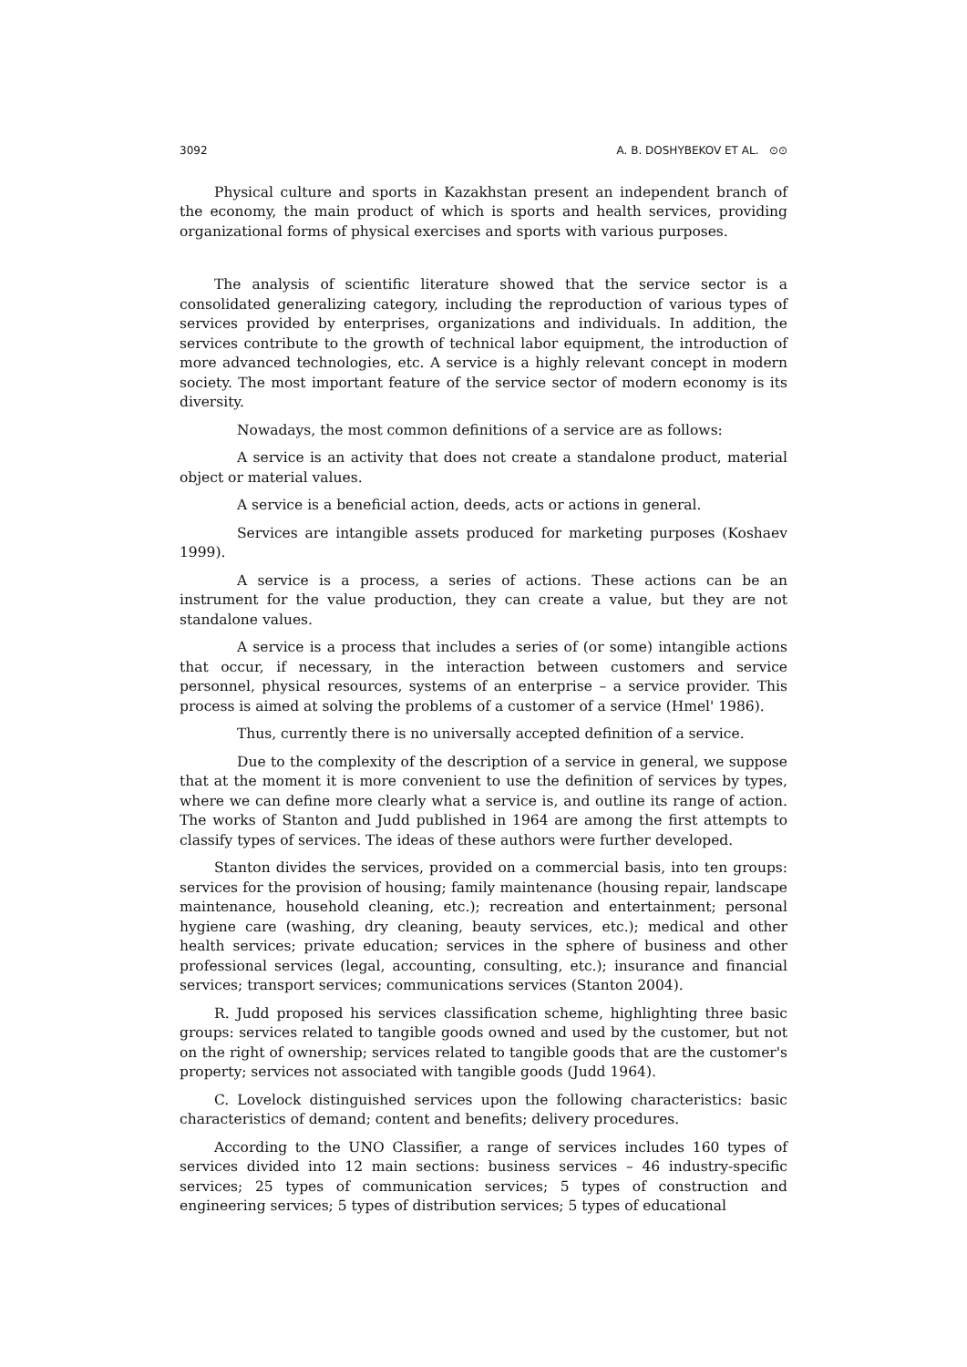3092 A. B. DOSHYBEKOV ET AL. ⊙⊙
Physical culture and sports in Kazakhstan present an independent branch of the economy, the main product of which is sports and health services, providing organizational forms of physical exercises and sports with various purposes.
The analysis of scientific literature showed that the service sector is a consolidated generalizing category, including the reproduction of various types of services provided by enterprises, organizations and individuals. In addition, the services contribute to the growth of technical labor equipment, the introduction of more advanced technologies, etc. A service is a highly relevant concept in modern society. The most important feature of the service sector of modern economy is its diversity.
Nowadays, the most common definitions of a service are as follows:
A service is an activity that does not create a standalone product, material object or material values.
A service is a beneficial action, deeds, acts or actions in general.
Services are intangible assets produced for marketing purposes (Koshaev 1999).
A service is a process, a series of actions. These actions can be an instrument for the value production, they can create a value, but they are not standalone values.
A service is a process that includes a series of (or some) intangible actions that occur, if necessary, in the interaction between customers and service personnel, physical resources, systems of an enterprise – a service provider. This process is aimed at solving the problems of a customer of a service (Hmel' 1986).
Thus, currently there is no universally accepted definition of a service.
Due to the complexity of the description of a service in general, we suppose that at the moment it is more convenient to use the definition of services by types, where we can define more clearly what a service is, and outline its range of action. The works of Stanton and Judd published in 1964 are among the first attempts to classify types of services. The ideas of these authors were further developed.
Stanton divides the services, provided on a commercial basis, into ten groups: services for the provision of housing; family maintenance (housing repair, landscape maintenance, household cleaning, etc.); recreation and entertainment; personal hygiene care (washing, dry cleaning, beauty services, etc.); medical and other health services; private education; services in the sphere of business and other professional services (legal, accounting, consulting, etc.); insurance and financial services; transport services; communications services (Stanton 2004).
R. Judd proposed his services classification scheme, highlighting three basic groups: services related to tangible goods owned and used by the customer, but not on the right of ownership; services related to tangible goods that are the customer's property; services not associated with tangible goods (Judd 1964).
C. Lovelock distinguished services upon the following characteristics: basic characteristics of demand; content and benefits; delivery procedures.
According to the UNO Classifier, a range of services includes 160 types of services divided into 12 main sections: business services – 46 industry-specific services; 25 types of communication services; 5 types of construction and engineering services; 5 types of distribution services; 5 types of educational